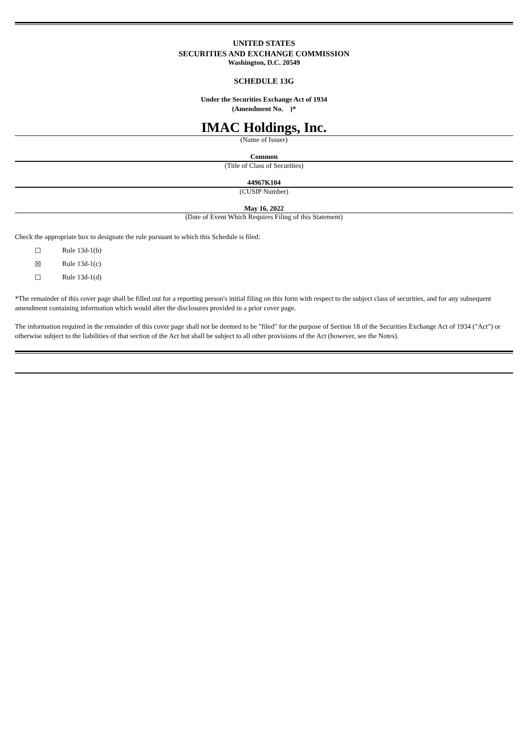UNITED STATES
SECURITIES AND EXCHANGE COMMISSION
Washington, D.C. 20549
SCHEDULE 13G
Under the Securities Exchange Act of 1934
(Amendment No. )*
IMAC Holdings, Inc.
(Name of Issuer)
Common
(Title of Class of Securities)
44967K104
(CUSIP Number)
May 16, 2022
(Date of Event Which Requires Filing of this Statement)
Check the appropriate box to designate the rule pursuant to which this Schedule is filed:
☐ Rule 13d-1(b)
☒ Rule 13d-1(c)
☐ Rule 13d-1(d)
*The remainder of this cover page shall be filled out for a reporting person's initial filing on this form with respect to the subject class of securities, and for any subsequent amendment containing information which would alter the disclosures provided in a prior cover page.
The information required in the remainder of this cover page shall not be deemed to be "filed" for the purpose of Section 18 of the Securities Exchange Act of 1934 ("Act") or otherwise subject to the liabilities of that section of the Act but shall be subject to all other provisions of the Act (however, see the Notes).